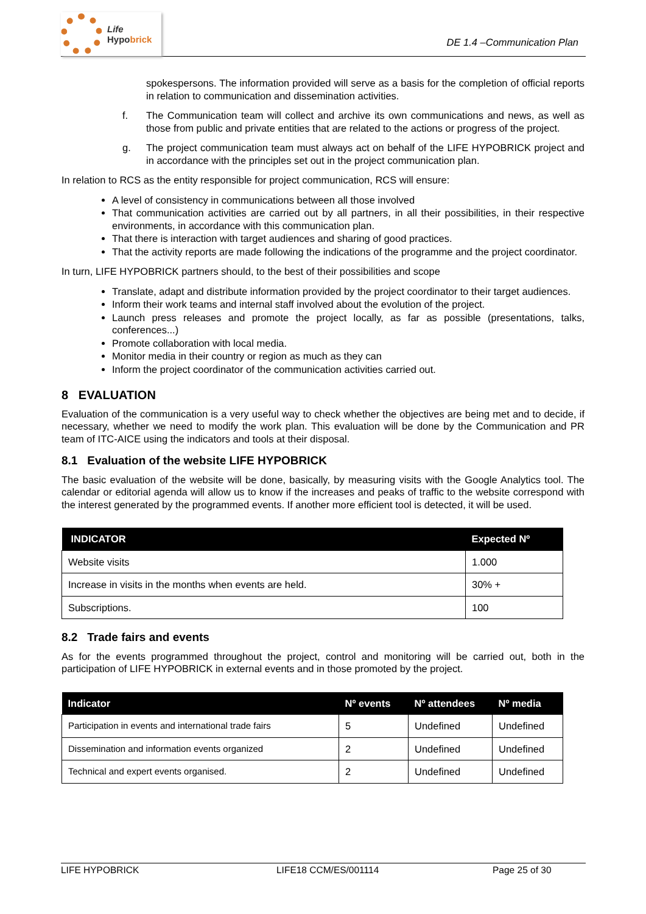Life
Hypobrick
DE 1.4 –Communication Plan
spokespersons. The information provided will serve as a basis for the completion of official reports in relation to communication and dissemination activities.
f. The Communication team will collect and archive its own communications and news, as well as those from public and private entities that are related to the actions or progress of the project.
g. The project communication team must always act on behalf of the LIFE HYPOBRICK project and in accordance with the principles set out in the project communication plan.
In relation to RCS as the entity responsible for project communication, RCS will ensure:
A level of consistency in communications between all those involved
That communication activities are carried out by all partners, in all their possibilities, in their respective environments, in accordance with this communication plan.
That there is interaction with target audiences and sharing of good practices.
That the activity reports are made following the indications of the programme and the project coordinator.
In turn, LIFE HYPOBRICK partners should, to the best of their possibilities and scope
Translate, adapt and distribute information provided by the project coordinator to their target audiences.
Inform their work teams and internal staff involved about the evolution of the project.
Launch press releases and promote the project locally, as far as possible (presentations, talks, conferences...)
Promote collaboration with local media.
Monitor media in their country or region as much as they can
Inform the project coordinator of the communication activities carried out.
8 EVALUATION
Evaluation of the communication is a very useful way to check whether the objectives are being met and to decide, if necessary, whether we need to modify the work plan. This evaluation will be done by the Communication and PR team of ITC-AICE using the indicators and tools at their disposal.
8.1 Evaluation of the website LIFE HYPOBRICK
The basic evaluation of the website will be done, basically, by measuring visits with the Google Analytics tool. The calendar or editorial agenda will allow us to know if the increases and peaks of traffic to the website correspond with the interest generated by the programmed events. If another more efficient tool is detected, it will be used.
| INDICATOR | Expected Nº |
| --- | --- |
| Website visits | 1.000 |
| Increase in visits in the months when events are held. | 30% + |
| Subscriptions. | 100 |
8.2 Trade fairs and events
As for the events programmed throughout the project, control and monitoring will be carried out, both in the participation of LIFE HYPOBRICK in external events and in those promoted by the project.
| Indicator | Nº events | Nº attendees | Nº media |
| --- | --- | --- | --- |
| Participation in events and international trade fairs | 5 | Undefined | Undefined |
| Dissemination and information events organized | 2 | Undefined | Undefined |
| Technical and expert events organised. | 2 | Undefined | Undefined |
LIFE HYPOBRICK LIFE18 CCM/ES/001114 Page 25 of 30